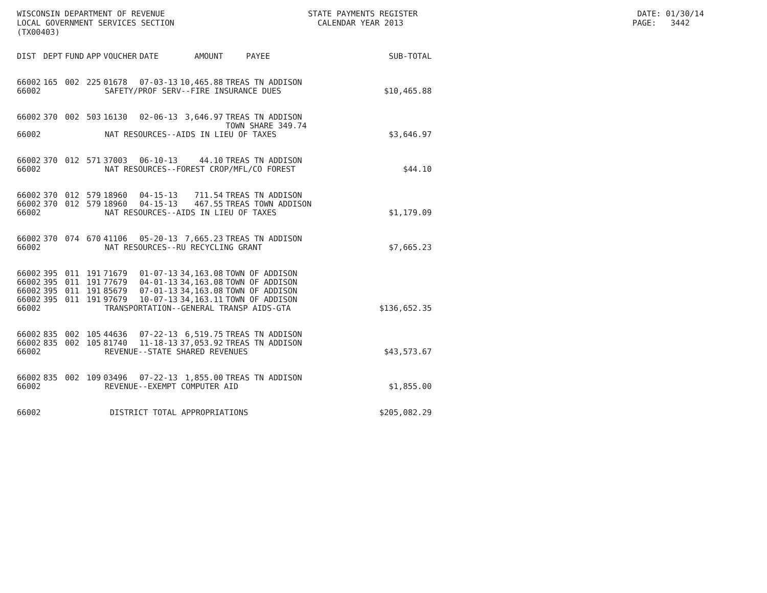WISCONSIN DEPARTMENT OF REVENUE STATE PAYMENTS REGISTER DATE: 01/30/14
LOCAL GOVERNMENT SERVICES SECTION CALENDAR YEAR 2013 PAGE: 3442
(TX00403)
| DIST | DEPT | FUND | APP | VOUCHER | DATE | AMOUNT | PAYEE | SUB-TOTAL |
| --- | --- | --- | --- | --- | --- | --- | --- | --- |
| 66002 | 165 | 002 | 225 | 01678 | 07-03-13 | 10,465.88 | TREAS TN ADDISON | |
| 66002 | SAFETY/PROF SERV--FIRE INSURANCE DUES | | | | | | | $10,465.88 |
| 66002 | 370 | 002 | 503 | 16130 | 02-06-13 | 3,646.97 | TREAS TN ADDISON TOWN SHARE 349.74 | |
| 66002 | NAT RESOURCES--AIDS IN LIEU OF TAXES | | | | | | | $3,646.97 |
| 66002 | 370 | 012 | 571 | 37003 | 06-10-13 | 44.10 | TREAS TN ADDISON | |
| 66002 | NAT RESOURCES--FOREST CROP/MFL/CO FOREST | | | | | | | $44.10 |
| 66002 | 370 | 012 | 579 | 18960 | 04-15-13 | 711.54 | TREAS TN ADDISON | |
| 66002 | 370 | 012 | 579 | 18960 | 04-15-13 | 467.55 | TREAS TOWN ADDISON | |
| 66002 | NAT RESOURCES--AIDS IN LIEU OF TAXES | | | | | | | $1,179.09 |
| 66002 | 370 | 074 | 670 | 41106 | 05-20-13 | 7,665.23 | TREAS TN ADDISON | |
| 66002 | NAT RESOURCES--RU RECYCLING GRANT | | | | | | | $7,665.23 |
| 66002 | 395 | 011 | 191 | 71679 | 01-07-13 | 34,163.08 | TOWN OF ADDISON | |
| 66002 | 395 | 011 | 191 | 77679 | 04-01-13 | 34,163.08 | TOWN OF ADDISON | |
| 66002 | 395 | 011 | 191 | 85679 | 07-01-13 | 34,163.08 | TOWN OF ADDISON | |
| 66002 | 395 | 011 | 191 | 97679 | 10-07-13 | 34,163.11 | TOWN OF ADDISON | |
| 66002 | TRANSPORTATION--GENERAL TRANSP AIDS-GTA | | | | | | | $136,652.35 |
| 66002 | 835 | 002 | 105 | 44636 | 07-22-13 | 6,519.75 | TREAS TN ADDISON | |
| 66002 | 835 | 002 | 105 | 81740 | 11-18-13 | 37,053.92 | TREAS TN ADDISON | |
| 66002 | REVENUE--STATE SHARED REVENUES | | | | | | | $43,573.67 |
| 66002 | 835 | 002 | 109 | 03496 | 07-22-13 | 1,855.00 | TREAS TN ADDISON | |
| 66002 | REVENUE--EXEMPT COMPUTER AID | | | | | | | $1,855.00 |
| 66002 | DISTRICT TOTAL APPROPRIATIONS | | | | | | | $205,082.29 |